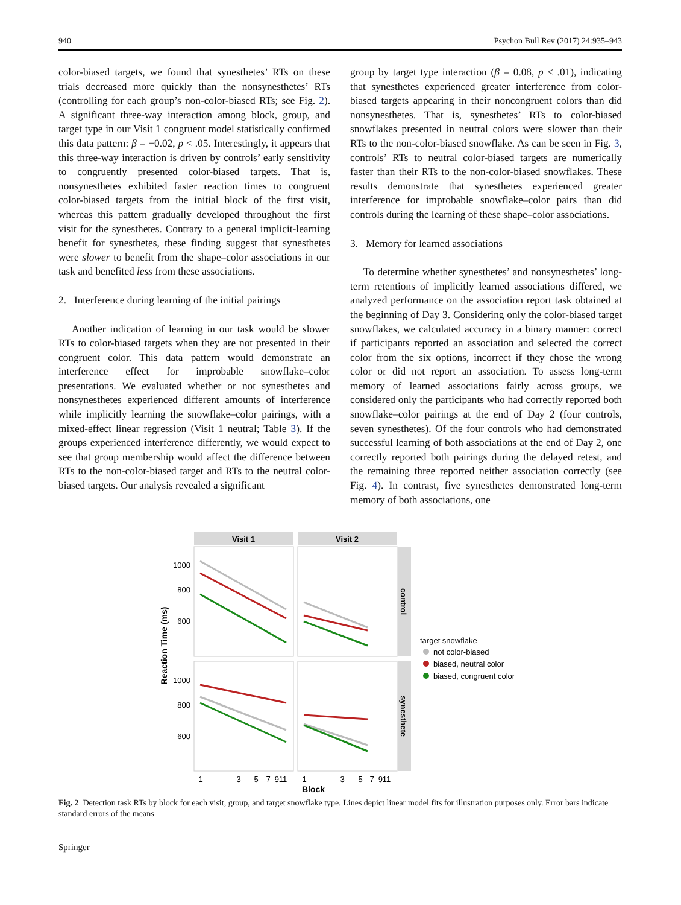940 Psychon Bull Rev (2017) 24:935–943
color-biased targets, we found that synesthetes’ RTs on these trials decreased more quickly than the nonsynesthetes’ RTs (controlling for each group’s non-color-biased RTs; see Fig. 2). A significant three-way interaction among block, group, and target type in our Visit 1 congruent model statistically confirmed this data pattern: β = −0.02, p < .05. Interestingly, it appears that this three-way interaction is driven by controls’ early sensitivity to congruently presented color-biased targets. That is, nonsynesthetes exhibited faster reaction times to congruent color-biased targets from the initial block of the first visit, whereas this pattern gradually developed throughout the first visit for the synesthetes. Contrary to a general implicit-learning benefit for synesthetes, these finding suggest that synesthetes were slower to benefit from the shape–color associations in our task and benefited less from these associations.
2. Interference during learning of the initial pairings
Another indication of learning in our task would be slower RTs to color-biased targets when they are not presented in their congruent color. This data pattern would demonstrate an interference effect for improbable snowflake–color presentations. We evaluated whether or not synesthetes and nonsynesthetes experienced different amounts of interference while implicitly learning the snowflake–color pairings, with a mixed-effect linear regression (Visit 1 neutral; Table 3). If the groups experienced interference differently, we would expect to see that group membership would affect the difference between RTs to the non-color-biased target and RTs to the neutral color-biased targets. Our analysis revealed a significant
group by target type interaction (β = 0.08, p < .01), indicating that synesthetes experienced greater interference from color-biased targets appearing in their noncongruent colors than did nonsynesthetes. That is, synesthetes’ RTs to color-biased snowflakes presented in neutral colors were slower than their RTs to the non-color-biased snowflake. As can be seen in Fig. 3, controls’ RTs to neutral color-biased targets are numerically faster than their RTs to the non-color-biased snowflakes. These results demonstrate that synesthetes experienced greater interference for improbable snowflake–color pairs than did controls during the learning of these shape–color associations.
3. Memory for learned associations
To determine whether synesthetes’ and nonsynesthetes’ long-term retentions of implicitly learned associations differed, we analyzed performance on the association report task obtained at the beginning of Day 3. Considering only the color-biased target snowflakes, we calculated accuracy in a binary manner: correct if participants reported an association and selected the correct color from the six options, incorrect if they chose the wrong color or did not report an association. To assess long-term memory of learned associations fairly across groups, we considered only the participants who had correctly reported both snowflake–color pairings at the end of Day 2 (four controls, seven synesthetes). Of the four controls who had demonstrated successful learning of both associations at the end of Day 2, one correctly reported both pairings during the delayed retest, and the remaining three reported neither association correctly (see Fig. 4). In contrast, five synesthetes demonstrated long-term memory of both associations, one
Visit 1
Visit 2
control
synesthete
1000
800
600
1000
800
600
Reaction Time (ms)
1
3
5
7
911
1
3
5
7
911
Block
target snowflake
not color-biased
biased, neutral color
biased, congruent color
Fig. 2 Detection task RTs by block for each visit, group, and target snowflake type. Lines depict linear model fits for illustration purposes only. Error bars indicate standard errors of the means
Springer